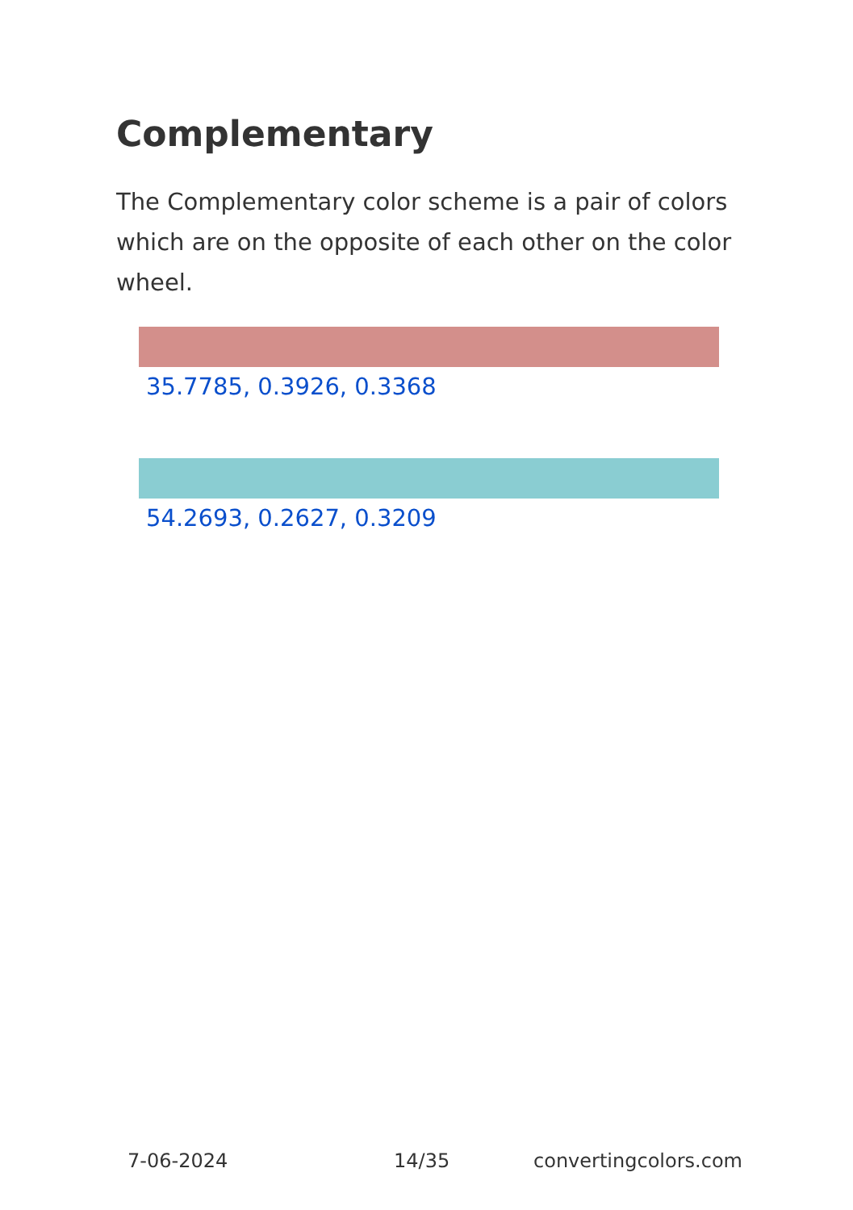Complementary
The Complementary color scheme is a pair of colors which are on the opposite of each other on the color wheel.
35.7785, 0.3926, 0.3368
54.2693, 0.2627, 0.3209
7-06-2024 14/35 convertingcolors.com